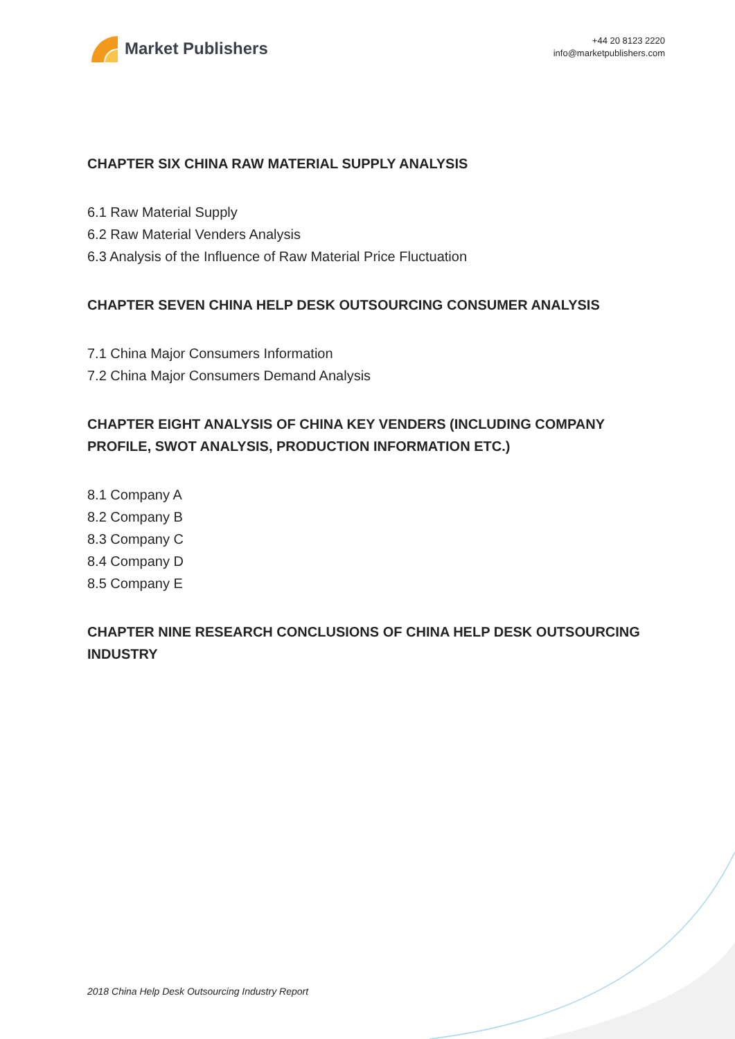Market Publishers
+44 20 8123 2220
info@marketpublishers.com
CHAPTER SIX CHINA RAW MATERIAL SUPPLY ANALYSIS
6.1 Raw Material Supply
6.2 Raw Material Venders Analysis
6.3 Analysis of the Influence of Raw Material Price Fluctuation
CHAPTER SEVEN CHINA HELP DESK OUTSOURCING CONSUMER ANALYSIS
7.1 China Major Consumers Information
7.2 China Major Consumers Demand Analysis
CHAPTER EIGHT ANALYSIS OF CHINA KEY VENDERS (INCLUDING COMPANY PROFILE, SWOT ANALYSIS, PRODUCTION INFORMATION ETC.)
8.1 Company A
8.2 Company B
8.3 Company C
8.4 Company D
8.5 Company E
CHAPTER NINE RESEARCH CONCLUSIONS OF CHINA HELP DESK OUTSOURCING INDUSTRY
2018 China Help Desk Outsourcing Industry Report